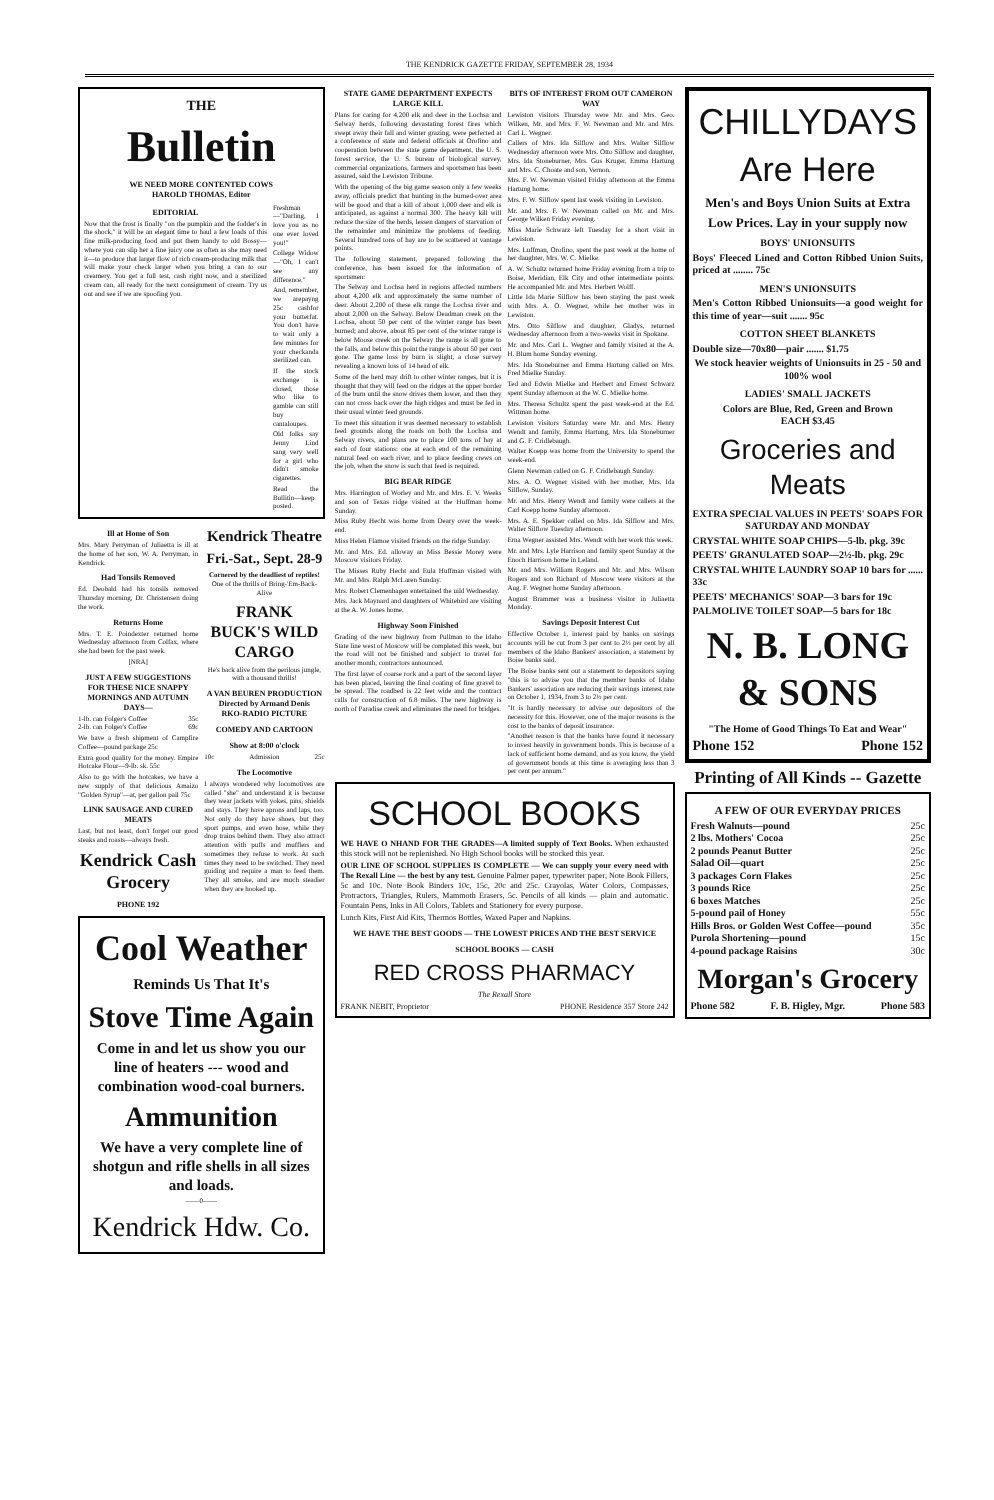THE KENDRICK GAZETTE FRIDAY, SEPTEMBER 28, 1934
THE
Bulletin
WE NEED MORE CONTENTED COWS
HAROLD THOMAS, Editor
EDITORIAL
Now that the frost is finally "on the pumpkin and the fodder's in the shock," it will be an elegant time to haul a few loads of this fine milk-producing food and put them handy to old Bossy—where you can slip her a fine juicy one as often as she may need it—to produce that larger flow of rich cream-producing milk that will make your check larger when you bring a can to our creamery. You get a full test, cash right now, and a sterilized cream can, all ready for the next consignment of cream. Try us out and see if we are spoofing you.
Freshman—"Darling, I love you as no one ever loved you!"
College Widow—"Oh, I can't see any difference."
And, remember, we arepayng 25c cashfor your butterfat. You don't have to wait only a few minutes for your checkanda sterilized can.
If the stock exchange is closed, those who like to gamble can still buy cantaloupes.
Old folks say Jenny Lind sang very well for a girl who didn't smoke cigarettes.
Read the Bullitin—keep posted.
Ill at Home of Son
Mrs. Mary Perryman of Juliaetta is ill at the home of her son, W. A. Perryman, in Kendrick.
Had Tonsils Removed
Ed. Deobald had his tonsils removed Thursday morning, Dr. Christensen doing the work.
Returns Home
Mrs. T. E. Poindexter returned home Wednesday afternoon from Colfax, where she had been for the past week.
[NRA]
JUST A FEW SUGGESTIONS FOR THESE NICE SNAPPY MORNINGS AND AUTUMN DAYS—
1-lb. can Folger's Coffee 35c
2-lb. can Folger's Coffee 69c
We have a fresh shipment of Campfire Coffee—pound package 25c
Extra good quality for the money. Empire Hotcake Flour—9-lb. sk. 55c
Also to go with the hotcakes, we have a new supply of that delicious Amaizo "Golden Syrup"—at, per gallon pail 75c
LINK SAUSAGE AND CURED MEATS
Last, but not least, don't forget our good steaks and roasts—always fresh.
Kendrick Cash Grocery
PHONE 192
Kendrick Theatre
Fri.-Sat., Sept. 28-9
Cornered by the deadliest of reptiles! One of the thrills of Bring-'Em-Back-Alive
FRANK BUCK'S WILD CARGO
He's back alive from the perilous jungle, with a thousand thrills!
A VAN BEUREN PRODUCTION
Directed by Armand Denis
RKO-RADIO PICTURE
COMEDY AND CARTOON
Show at 8:00 o'clock
10c Admission 25c
The Locomotive
I always wondered why locomotives are called "she" and understand it is because they wear jackets with yokes, pins, shields and stays. They have aprons and laps, too. Not only do they have shoes, but they sport pumps, and even hose, while they drop trains behind them. They also attract attention with puffs and mufflers and sometimes they refuse to work. At such times they need to be switched. They need guiding and require a man to feed them. They all smoke, and are much steadier when they are hooked up.
Cool Weather
Reminds Us That It's
Stove Time Again
Come in and let us show you our line of heaters --- wood and combination wood-coal burners.
Ammunition
We have a very complete line of shotgun and rifle shells in all sizes and loads.
——0——
Kendrick Hdw. Co.
STATE GAME DEPARTMENT EXPECTS LARGE KILL
Plans for caring for 4,200 elk and deer in the Lochsa and Selway herds, following devastating forest fires which swept away their fall and winter grazing, were perfected at a conference of state and federal officials at Orofino and cooperation between the state game department, the U. S. forest service, the U. S. bureau of biological survey, commercial organizations, farmers and sportsmen has been assured, said the Lewiston Tribune.
With the opening of the big game season only a few weeks away, officials predict that hunting in the burned-over area will be good and that a kill of about 1,000 deer and elk is anticipated, as against a normal 300. The heavy kill will reduce the size of the herds, lessen dangers of starvation of the remainder and minimize the problems of feeding. Several hundred tons of hay are to be scattered at vantage points.
The following statement, prepared following the conference, has been issued for the information of sportsmen:
The Selway and Lochsa herd in regions affected numbers about 4,200 elk and approximately the same number of deer. About 2,200 of these elk range the Lochsa river and about 2,000 on the Selway. Below Deadman creek on the Lochsa, about 50 per cent of the winter range has been burned; and above, about 85 per cent of the winter range is below Moose creek on the Selway the range is all gone to the falls, and below this point the range is about 50 per cent gone. The game loss by burn is slight, a close survey revealing a known loss of 14 head of elk.
Some of the herd may drift to other winter ranges, but it is thought that they will feed on the ridges at the upper border of the burn until the snow drives them lower, and then they can not cross back over the high ridges and must be fed in their usual winter feed grounds.
To meet this situation it was deemed necessary to establish feed grounds along the roads on both the Lochsa and Selway rivers, and plans are to place 100 tons of hay at each of four stations: one at each end of the remaining natural feed on each river, and to place feeding crews on the job, when the snow is such that feed is required.
BIG BEAR RIDGE
Mrs. Harrington of Worley and Mr. and Mrs. E. V. Weeks and son of Texas ridge visited at the Huffman home Sunday.
Miss Ruby Hecht was home from Deary over the week-end.
Miss Helen Flamoe visited friends on the ridge Sunday.
Mr. and Mrs. Ed. alloway an Miss Bessie Morey were Moscow visitors Friday.
The Misses Ruby Hecht and Eula Huffman visited with Mr. and Mrs. Ralph McLaren Sunday.
Mrs. Robert Clemenhagen entertained the uild Wednesday.
Mrs. Jack Maynard and daughters of Whitebird are visiting at the A. W. Jones home.
Highway Soon Finished
Grading of the new highway from Pullman to the Idaho State line west of Moscow will be completed this week, but the road will not be finished and subject to travel for another month, contractors announced.
The first layer of coarse rock and a part of the second layer has been placed, leaving the final coating of fine gravel to be spread. The roadbed is 22 feet wide and the contract calls for construction of 6.8 miles. The new highway is north of Paradise creek and eliminates the need for bridges.
BITS OF INTEREST FROM OUT CAMERON WAY
Lewiston visitors Thursday were Mr. and Mrs. Geo. Wilken, Mr. and Mrs. F. W. Newman and Mr. and Mrs. Carl L. Wegner.
Callers of Mrs. Ida Silflow and Mrs. Walter Silflow Wednesday afternoon were Mrs. Otto Silflow and daughter, Mrs. Ida Stoneburner, Mrs. Gus Kruger, Emma Hartung and Mrs. C. Choate and son, Vernon.
Mrs. F. W. Newman visited Friday afternoon at the Emma Hartung home.
Mrs. F. W. Silflow spent last week visiting in Lewiston.
Mr. and Mrs. F. W. Newman called on Mr. and Mrs. George Wilken Friday evening.
Miss Marie Schwarz left Tuesday for a short visit in Lewiston.
Mrs. Luffman, Orofino, spent the past week at the home of her daughter, Mrs. W. C. Mielke.
A. W. Schultz returned home Friday evening from a trip to Boise, Meridian, Elk City and other intermediate points. He accompanied Mr. and Mrs. Herbert Wolff.
Little Ida Marie Silflow has been staying the past week with Mrs. A. O. Wegner, while her mother was in Lewiston.
Mrs. Otto Silflow and daughter, Gladys, returned Wednesday afternoon from a two-weeks visit in Spokane.
Mr. and Mrs. Carl L. Wegner and family visited at the A. H. Blum home Sunday evening.
Mrs. Ida Stoneburner and Emma Hartung called on Mrs. Fred Mielke Sunday.
Ted and Edwin Mielke and Herbert and Ernest Schwarz spent Sunday afternoon at the W. C. Mielke home.
Mrs. Theresa Schultz spent the past week-end at the Ed. Wittman home.
Lewiston visitors Saturday were Mr. and Mrs. Henry Wendt and family, Emma Hartung, Mrs. Ida Stoneburner and G. F. Cridlebaugh.
Walter Koepp was home from the University to spend the week-end.
Glenn Newman called on G. F. Cridlebaugh Sunday.
Mrs. A. O. Wegner visited with her mother, Mrs. Ida Silflow, Sunday.
Mr. and Mrs. Henry Wendt and family were callers at the Carl Koepp home Sunday afternoon.
Mrs. A. E. Spekker called on Mrs. Ida Silflow and Mrs. Walter Silflow Tuesday afternoon.
Erna Wegner assisted Mrs. Wendt with her work this week.
Mr. and Mrs. Lyle Harrison and family spent Sunday at the Enoch Harrison home in Leland.
Mr. and Mrs. William Rogers and Mr. and Mrs. Wilson Rogers and son Richard of Moscow were visitors at the Aug. F. Wegner home Sunday afternoon.
August Brammer was a business visitor in Juliaetta Monday.
Savings Deposit Interest Cut
Effective October 1, interest paid by banks on savings accounts will be cut from 3 per cent to 2½ per cent by all members of the Idaho Bankers' association, a statement by Boise banks said.
The Boise banks sent out a statement to depositors saying "this is to advise you that the member banks of Idaho Bankers' association are reducing their savings interest rate on October 1, 1934, from 3 to 2½ per cent.
"It is hardly necessary to advise our depositors of the necessity for this. However, one of the major reasons is the cost to the banks of deposit insurance.
"Another reason is that the banks have found it necessary to invest heavily in government bonds. This is because of a lack of sufficient home demand, and as you know, the yield of government bonds at this time is averaging less than 3 per cent per annum."
SCHOOL BOOKS
WE HAVE O NHAND FOR THE GRADES—A limited supply of Text Books. When exhausted this stock will not be replenished. No High School books will be stocked this year.
OUR LINE OF SCHOOL SUPPLIES IS COMPLETE — We can supply your every need with The Rexall Line — the best by any test. Genuine Palmer paper, typewriter paper, Note Book Fillers, 5c and 10c. Note Book Binders 10c, 15c, 20c and 25c. Crayolas, Water Colors, Compasses, Protractors, Triangles, Rulers, Mammoth Erasers, 5c. Pencils of all kinds — plain and automatic. Fountain Pens, Inks in All Colors, Tablets and Stationery for every purpose.
Lunch Kits, First Aid Kits, Thermos Bottles, Waxed Paper and Napkins.
WE HAVE THE BEST GOODS — THE LOWEST PRICES AND THE BEST SERVICE
SCHOOL BOOKS — CASH
RED CROSS PHARMACY
The Rexall Store
FRANK NEBIT, Proprietor PHONE Residence 357 Store 242
CHILLYDAYS
Are Here
Men's and Boys Union Suits at Extra
Low Prices. Lay in your supply now
BOYS' UNIONSUITS
Boys' Fleeced Lined and Cotton Ribbed Union Suits, priced at ........ 75c
MEN'S UNIONSUITS
Men's Cotton Ribbed Unionsuits—a good weight for this time of year—suit ....... 95c
COTTON SHEET BLANKETS
Double size—70x80—pair ....... $1.75
We stock heavier weights of Unionsuits in 25 - 50 and 100% wool
LADIES' SMALL JACKETS
Colors are Blue, Red, Green and Brown
EACH $3.45
Groceries and Meats
EXTRA SPECIAL VALUES IN PEETS' SOAPS FOR SATURDAY AND MONDAY
CRYSTAL WHITE SOAP CHIPS—5-lb. pkg. 39c
PEETS' GRANULATED SOAP—2½-lb. pkg. 29c
CRYSTAL WHITE LAUNDRY SOAP 10 bars for ...... 33c
PEETS' MECHANICS' SOAP—3 bars for 19c
PALMOLIVE TOILET SOAP—5 bars for 18c
N. B. LONG & SONS
"The Home of Good Things To Eat and Wear"
Phone 152 Phone 152
Printing of All Kinds -- Gazette
A FEW OF OUR EVERYDAY PRICES
Fresh Walnuts—pound 25c
2 lbs. Mothers' Cocoa 25c
2 pounds Peanut Butter 25c
Salad Oil—quart 25c
3 packages Corn Flakes 25c
3 pounds Rice 25c
6 boxes Matches 25c
5-pound pail of Honey 55c
Hills Bros. or Golden West Coffee—pound 35c
Purola Shortening—pound 15c
4-pound package Raisins 30c
Morgan's Grocery
Phone 582 F. B. Higley, Mgr. Phone 583